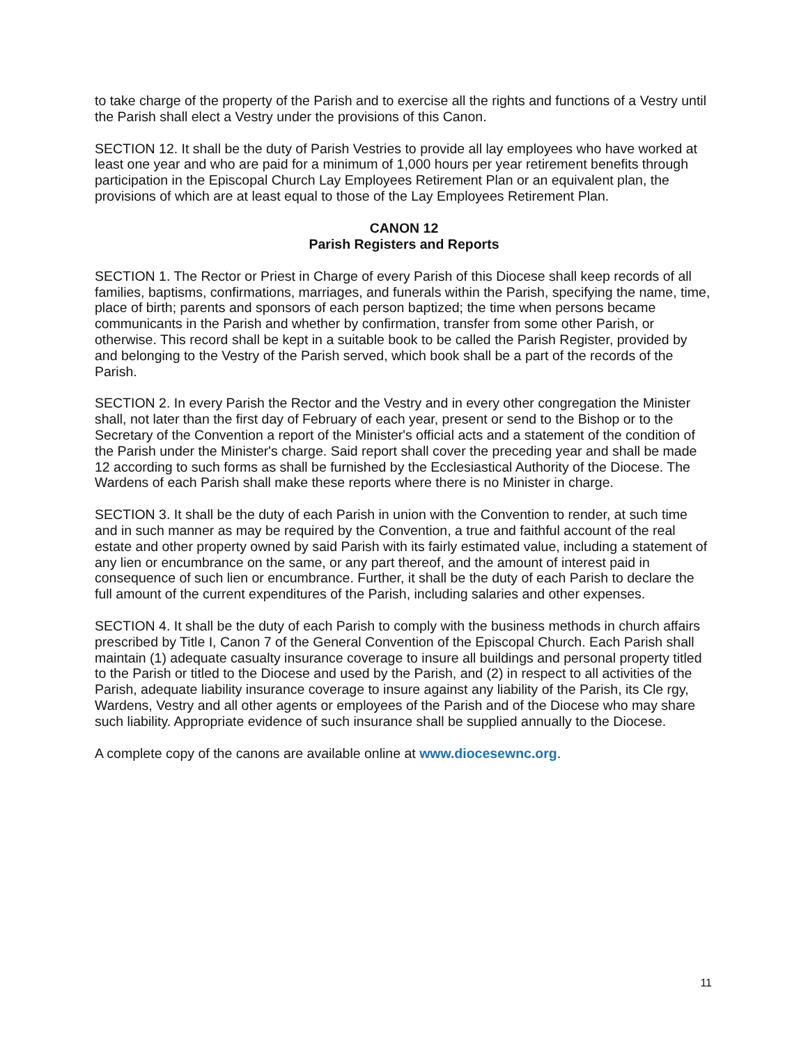to take charge of the property of the Parish and to exercise all the rights and functions of a Vestry until the Parish shall elect a Vestry under the provisions of this Canon.
SECTION 12. It shall be the duty of Parish Vestries to provide all lay employees who have worked at least one year and who are paid for a minimum of 1,000 hours per year retirement benefits through participation in the Episcopal Church Lay Employees Retirement Plan or an equivalent plan, the provisions of which are at least equal to those of the Lay Employees Retirement Plan.
CANON 12
Parish Registers and Reports
SECTION 1. The Rector or Priest in Charge of every Parish of this Diocese shall keep records of all families, baptisms, confirmations, marriages, and funerals within the Parish, specifying the name, time, place of birth; parents and sponsors of each person baptized; the time when persons became communicants in the Parish and whether by confirmation, transfer from some other Parish, or otherwise. This record shall be kept in a suitable book to be called the Parish Register, provided by and belonging to the Vestry of the Parish served, which book shall be a part of the records of the Parish.
SECTION 2. In every Parish the Rector and the Vestry and in every other congregation the Minister shall, not later than the first day of February of each year, present or send to the Bishop or to the Secretary of the Convention a report of the Minister's official acts and a statement of the condition of the Parish under the Minister's charge. Said report shall cover the preceding year and shall be made 12 according to such forms as shall be furnished by the Ecclesiastical Authority of the Diocese. The Wardens of each Parish shall make these reports where there is no Minister in charge.
SECTION 3. It shall be the duty of each Parish in union with the Convention to render, at such time and in such manner as may be required by the Convention, a true and faithful account of the real estate and other property owned by said Parish with its fairly estimated value, including a statement of any lien or encumbrance on the same, or any part thereof, and the amount of interest paid in consequence of such lien or encumbrance. Further, it shall be the duty of each Parish to declare the full amount of the current expenditures of the Parish, including salaries and other expenses.
SECTION 4. It shall be the duty of each Parish to comply with the business methods in church affairs prescribed by Title I, Canon 7 of the General Convention of the Episcopal Church. Each Parish shall maintain (1) adequate casualty insurance coverage to insure all buildings and personal property titled to the Parish or titled to the Diocese and used by the Parish, and (2) in respect to all activities of the Parish, adequate liability insurance coverage to insure against any liability of the Parish, its Cle rgy, Wardens, Vestry and all other agents or employees of the Parish and of the Diocese who may share such liability. Appropriate evidence of such insurance shall be supplied annually to the Diocese.
A complete copy of the canons are available online at www.diocesewnc.org.
11